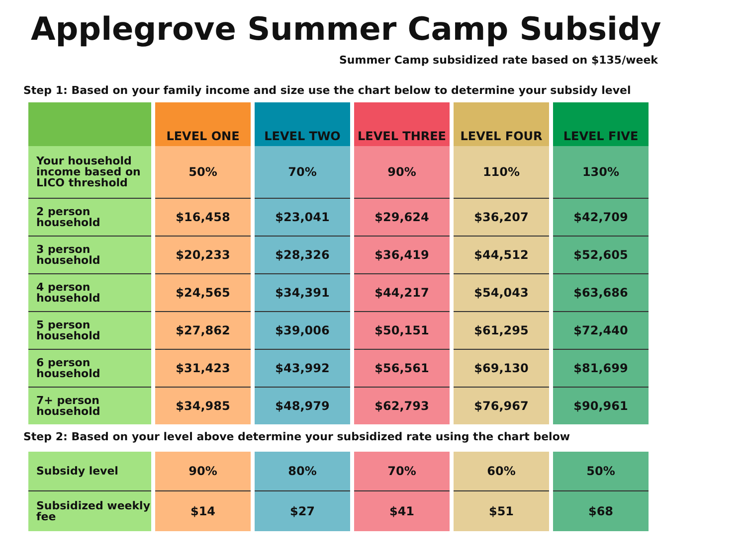Applegrove Summer Camp Subsidy
Summer Camp subsidized rate based on $135/week
Step 1: Based on your family income and size use the chart below to determine your subsidy level
| | LEVEL ONE | LEVEL TWO | LEVEL THREE | LEVEL FOUR | LEVEL FIVE |
| --- | --- | --- | --- | --- | --- |
| Your household income based on LICO threshold | 50% | 70% | 90% | 110% | 130% |
| 2 person household | $16,458 | $23,041 | $29,624 | $36,207 | $42,709 |
| 3 person household | $20,233 | $28,326 | $36,419 | $44,512 | $52,605 |
| 4 person household | $24,565 | $34,391 | $44,217 | $54,043 | $63,686 |
| 5 person household | $27,862 | $39,006 | $50,151 | $61,295 | $72,440 |
| 6 person household | $31,423 | $43,992 | $56,561 | $69,130 | $81,699 |
| 7+ person household | $34,985 | $48,979 | $62,793 | $76,967 | $90,961 |
Step 2: Based on your level above determine your subsidized rate using the chart below
| Subsidy level | 90% | 80% | 70% | 60% | 50% |
| Subsidized weekly fee | $14 | $27 | $41 | $51 | $68 |